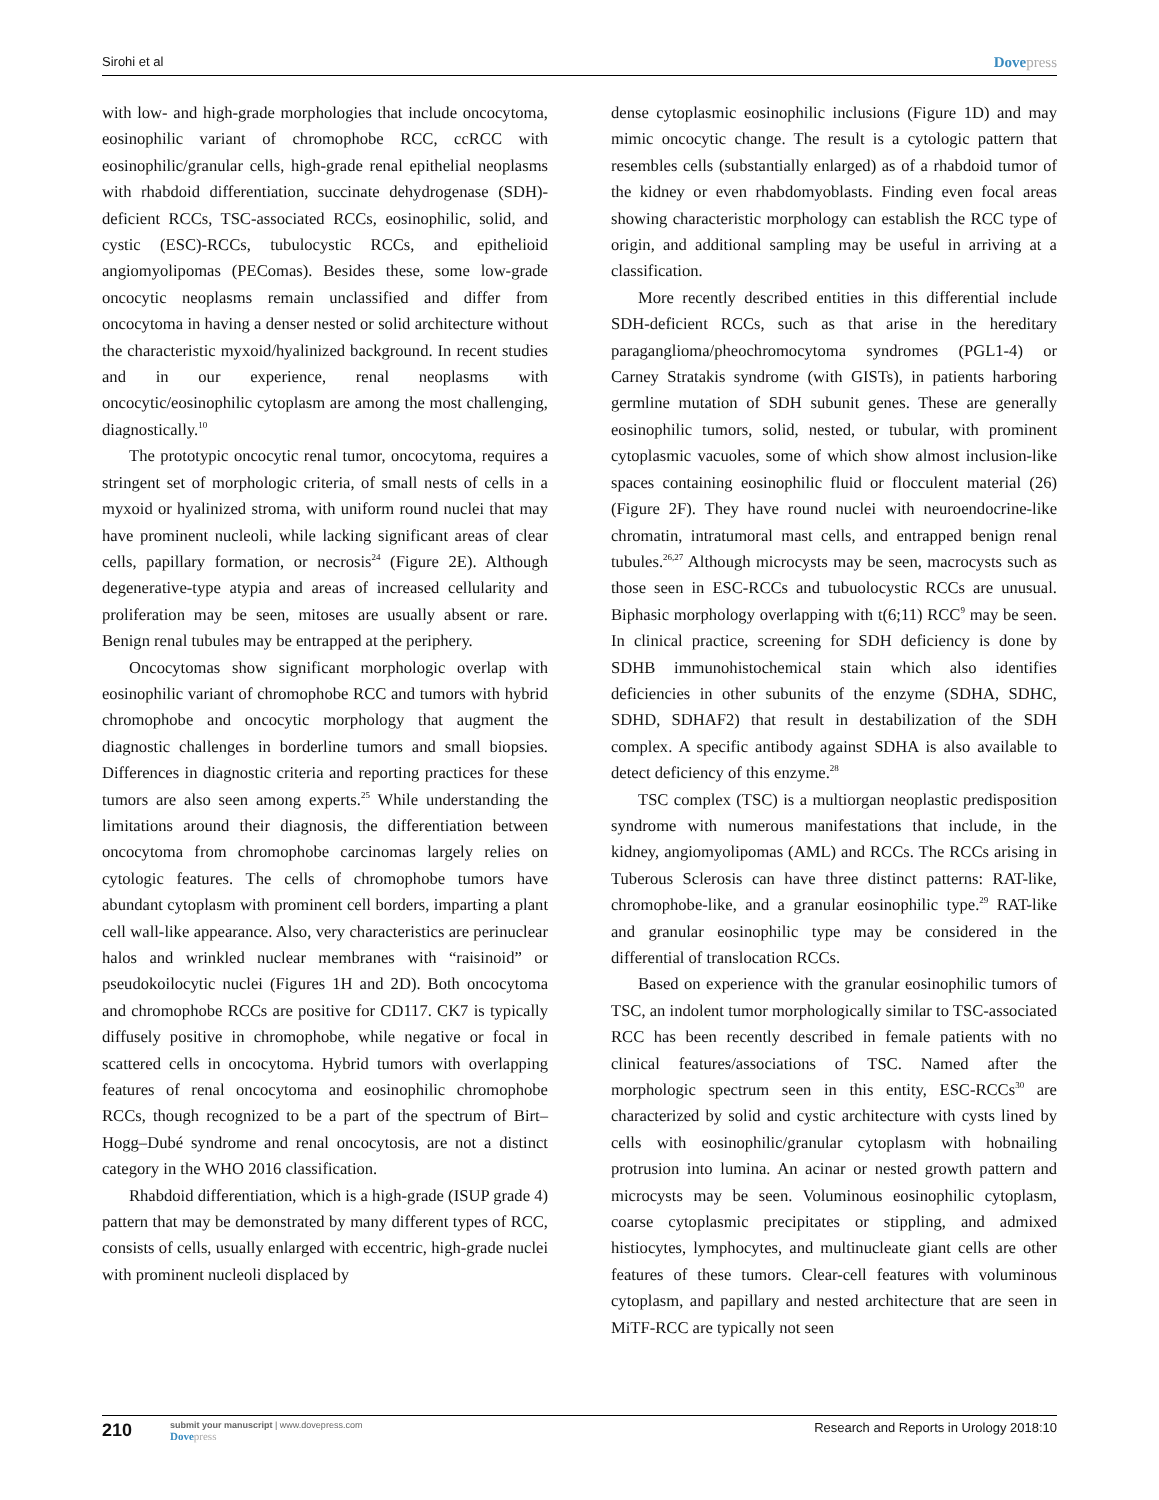Sirohi et al Dovepress
with low- and high-grade morphologies that include oncocytoma, eosinophilic variant of chromophobe RCC, ccRCC with eosinophilic/granular cells, high-grade renal epithelial neoplasms with rhabdoid differentiation, succinate dehydrogenase (SDH)-deficient RCCs, TSC-associated RCCs, eosinophilic, solid, and cystic (ESC)-RCCs, tubulocystic RCCs, and epithelioid angiomyolipomas (PEComas). Besides these, some low-grade oncocytic neoplasms remain unclassified and differ from oncocytoma in having a denser nested or solid architecture without the characteristic myxoid/hyalinized background. In recent studies and in our experience, renal neoplasms with oncocytic/eosinophilic cytoplasm are among the most challenging, diagnostically.<sup>10</sup>
The prototypic oncocytic renal tumor, oncocytoma, requires a stringent set of morphologic criteria, of small nests of cells in a myxoid or hyalinized stroma, with uniform round nuclei that may have prominent nucleoli, while lacking significant areas of clear cells, papillary formation, or necrosis<sup>24</sup> (Figure 2E). Although degenerative-type atypia and areas of increased cellularity and proliferation may be seen, mitoses are usually absent or rare. Benign renal tubules may be entrapped at the periphery.
Oncocytomas show significant morphologic overlap with eosinophilic variant of chromophobe RCC and tumors with hybrid chromophobe and oncocytic morphology that augment the diagnostic challenges in borderline tumors and small biopsies. Differences in diagnostic criteria and reporting practices for these tumors are also seen among experts.<sup>25</sup> While understanding the limitations around their diagnosis, the differentiation between oncocytoma from chromophobe carcinomas largely relies on cytologic features. The cells of chromophobe tumors have abundant cytoplasm with prominent cell borders, imparting a plant cell wall-like appearance. Also, very characteristics are perinuclear halos and wrinkled nuclear membranes with “raisinoid” or pseudokoilocytic nuclei (Figures 1H and 2D). Both oncocytoma and chromophobe RCCs are positive for CD117. CK7 is typically diffusely positive in chromophobe, while negative or focal in scattered cells in oncocytoma. Hybrid tumors with overlapping features of renal oncocytoma and eosinophilic chromophobe RCCs, though recognized to be a part of the spectrum of Birt–Hogg–Dubé syndrome and renal oncocytosis, are not a distinct category in the WHO 2016 classification.
Rhabdoid differentiation, which is a high-grade (ISUP grade 4) pattern that may be demonstrated by many different types of RCC, consists of cells, usually enlarged with eccentric, high-grade nuclei with prominent nucleoli displaced by
dense cytoplasmic eosinophilic inclusions (Figure 1D) and may mimic oncocytic change. The result is a cytologic pattern that resembles cells (substantially enlarged) as of a rhabdoid tumor of the kidney or even rhabdomyoblasts. Finding even focal areas showing characteristic morphology can establish the RCC type of origin, and additional sampling may be useful in arriving at a classification.
More recently described entities in this differential include SDH-deficient RCCs, such as that arise in the hereditary paraganglioma/pheochromocytoma syndromes (PGL1-4) or Carney Stratakis syndrome (with GISTs), in patients harboring germline mutation of SDH subunit genes. These are generally eosinophilic tumors, solid, nested, or tubular, with prominent cytoplasmic vacuoles, some of which show almost inclusion-like spaces containing eosinophilic fluid or flocculent material (26) (Figure 2F). They have round nuclei with neuroendocrine-like chromatin, intratumoral mast cells, and entrapped benign renal tubules.<sup>26,27</sup> Although microcysts may be seen, macrocysts such as those seen in ESC-RCCs and tubuolocystic RCCs are unusual. Biphasic morphology overlapping with t(6;11) RCC<sup>9</sup> may be seen. In clinical practice, screening for SDH deficiency is done by SDHB immunohistochemical stain which also identifies deficiencies in other subunits of the enzyme (SDHA, SDHC, SDHD, SDHAF2) that result in destabilization of the SDH complex. A specific antibody against SDHA is also available to detect deficiency of this enzyme.<sup>28</sup>
TSC complex (TSC) is a multiorgan neoplastic predisposition syndrome with numerous manifestations that include, in the kidney, angiomyolipomas (AML) and RCCs. The RCCs arising in Tuberous Sclerosis can have three distinct patterns: RAT-like, chromophobe-like, and a granular eosinophilic type.<sup>29</sup> RAT-like and granular eosinophilic type may be considered in the differential of translocation RCCs.
Based on experience with the granular eosinophilic tumors of TSC, an indolent tumor morphologically similar to TSC-associated RCC has been recently described in female patients with no clinical features/associations of TSC. Named after the morphologic spectrum seen in this entity, ESC-RCCs<sup>30</sup> are characterized by solid and cystic architecture with cysts lined by cells with eosinophilic/granular cytoplasm with hobnailing protrusion into lumina. An acinar or nested growth pattern and microcysts may be seen. Voluminous eosinophilic cytoplasm, coarse cytoplasmic precipitates or stippling, and admixed histiocytes, lymphocytes, and multinucleate giant cells are other features of these tumors. Clear-cell features with voluminous cytoplasm, and papillary and nested architecture that are seen in MiTF-RCC are typically not seen
210
submit your manuscript | www.dovepress.com
Dovepress
Research and Reports in Urology 2018:10